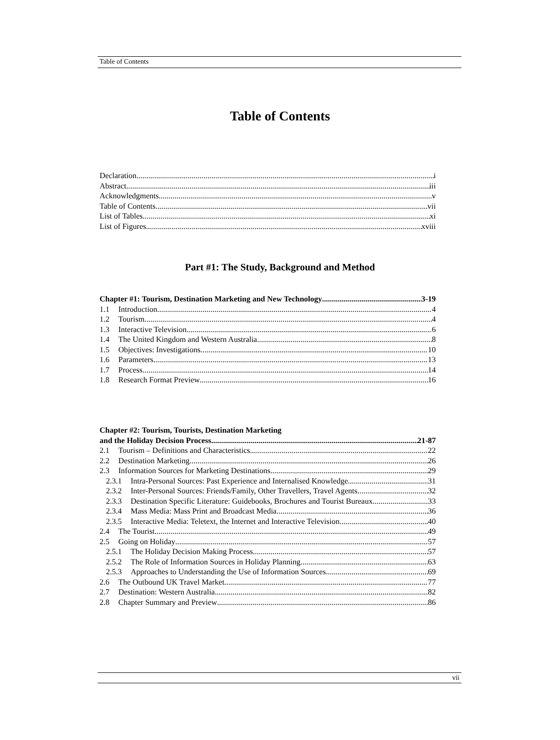Table of Contents
Table of Contents
Declaration i
Abstract iii
Acknowledgments v
Table of Contents vii
List of Tables xi
List of Figures xviii
Part #1: The Study, Background and Method
Chapter #1: Tourism, Destination Marketing and New Technology 3-19
1.1 Introduction 4
1.2 Tourism 4
1.3 Interactive Television 6
1.4 The United Kingdom and Western Australia 8
1.5 Objectives: Investigations 10
1.6 Parameters 13
1.7 Process 14
1.8 Research Format Preview 16
Chapter #2: Tourism, Tourists, Destination Marketing
and the Holiday Decision Process 21-87
2.1 Tourism – Definitions and Characteristics 22
2.2 Destination Marketing 26
2.3 Information Sources for Marketing Destinations 29
2.3.1 Intra-Personal Sources: Past Experience and Internalised Knowledge 31
2.3.2 Inter-Personal Sources: Friends/Family, Other Travellers, Travel Agents 32
2.3.3 Destination Specific Literature: Guidebooks, Brochures and Tourist Bureaux 33
2.3.4 Mass Media: Mass Print and Broadcast Media 36
2.3.5 Interactive Media: Teletext, the Internet and Interactive Television 40
2.4 The Tourist 49
2.5 Going on Holiday 57
2.5.1 The Holiday Decision Making Process 57
2.5.2 The Role of Information Sources in Holiday Planning 63
2.5.3 Approaches to Understanding the Use of Information Sources 69
2.6 The Outbound UK Travel Market 77
2.7 Destination: Western Australia 82
2.8 Chapter Summary and Preview 86
vii